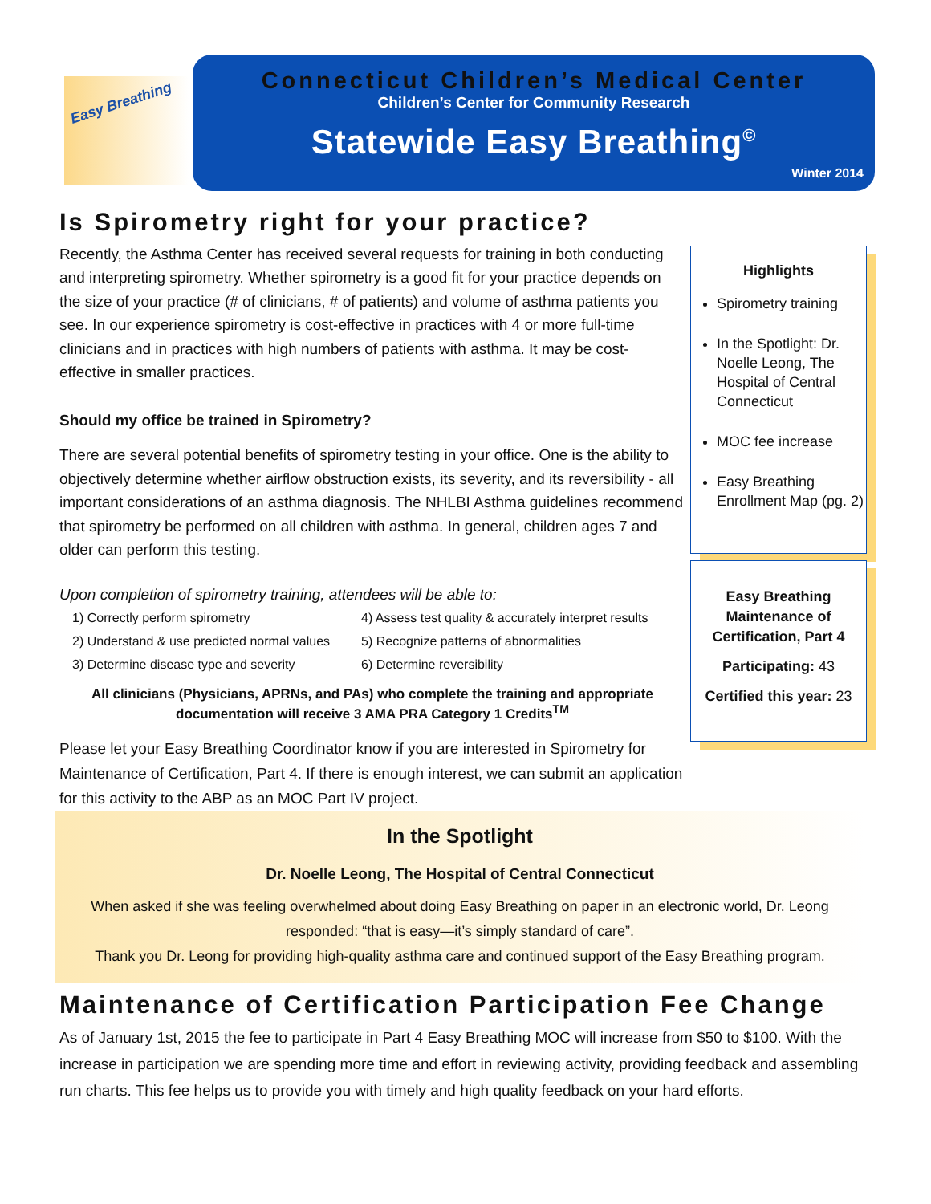Easy Breathing
Connecticut Children’s Medical Center
Children’s Center for Community Research
Statewide Easy Breathing<sup>©</sup>
Winter 2014
Is Spirometry right for your practice?
Recently, the Asthma Center has received several requests for training in both conducting and interpreting spirometry. Whether spirometry is a good fit for your practice depends on the size of your practice (# of clinicians, # of patients) and volume of asthma patients you see. In our experience spirometry is cost-effective in practices with 4 or more full-time clinicians and in practices with high numbers of patients with asthma. It may be cost-effective in smaller practices.
Should my office be trained in Spirometry?
There are several potential benefits of spirometry testing in your office. One is the ability to objectively determine whether airflow obstruction exists, its severity, and its reversibility - all important considerations of an asthma diagnosis. The NHLBI Asthma guidelines recommend that spirometry be performed on all children with asthma. In general, children ages 7 and older can perform this testing.
Upon completion of spirometry training, attendees will be able to:
1) Correctly perform spirometry
4) Assess test quality & accurately interpret results
2) Understand & use predicted normal values
5) Recognize patterns of abnormalities
3) Determine disease type and severity
6) Determine reversibility
All clinicians (Physicians, APRNs, and PAs) who complete the training and appropriate documentation will receive 3 AMA PRA Category 1 Credits<sup>TM</sup>
Please let your Easy Breathing Coordinator know if you are interested in Spirometry for Maintenance of Certification, Part 4. If there is enough interest, we can submit an application for this activity to the ABP as an MOC Part IV project.
Highlights
Spirometry training
In the Spotlight: Dr. Noelle Leong, The Hospital of Central Connecticut
MOC fee increase
Easy Breathing Enrollment Map (pg. 2)
Easy Breathing Maintenance of Certification, Part 4
Participating: 43
Certified this year: 23
In the Spotlight
Dr. Noelle Leong, The Hospital of Central Connecticut
When asked if she was feeling overwhelmed about doing Easy Breathing on paper in an electronic world, Dr. Leong responded: “that is easy—it’s simply standard of care”.
Thank you Dr. Leong for providing high-quality asthma care and continued support of the Easy Breathing program.
Maintenance of Certification Participation Fee Change
As of January 1st, 2015 the fee to participate in Part 4 Easy Breathing MOC will increase from $50 to $100. With the increase in participation we are spending more time and effort in reviewing activity, providing feedback and assembling run charts. This fee helps us to provide you with timely and high quality feedback on your hard efforts.